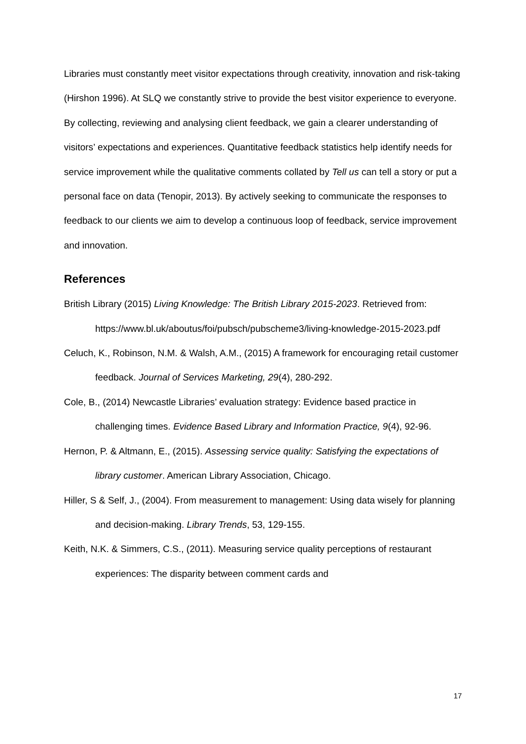Libraries must constantly meet visitor expectations through creativity, innovation and risk-taking (Hirshon 1996). At SLQ we constantly strive to provide the best visitor experience to everyone. By collecting, reviewing and analysing client feedback, we gain a clearer understanding of visitors’ expectations and experiences. Quantitative feedback statistics help identify needs for service improvement while the qualitative comments collated by Tell us can tell a story or put a personal face on data (Tenopir, 2013). By actively seeking to communicate the responses to feedback to our clients we aim to develop a continuous loop of feedback, service improvement and innovation.
References
British Library (2015) Living Knowledge: The British Library 2015-2023. Retrieved from: https://www.bl.uk/aboutus/foi/pubsch/pubscheme3/living-knowledge-2015-2023.pdf
Celuch, K., Robinson, N.M. & Walsh, A.M., (2015) A framework for encouraging retail customer feedback. Journal of Services Marketing, 29(4), 280-292.
Cole, B., (2014) Newcastle Libraries’ evaluation strategy: Evidence based practice in challenging times. Evidence Based Library and Information Practice, 9(4), 92-96.
Hernon, P. & Altmann, E., (2015). Assessing service quality: Satisfying the expectations of library customer. American Library Association, Chicago.
Hiller, S & Self, J., (2004). From measurement to management: Using data wisely for planning and decision-making. Library Trends, 53, 129-155.
Keith, N.K. & Simmers, C.S., (2011). Measuring service quality perceptions of restaurant experiences: The disparity between comment cards and
17